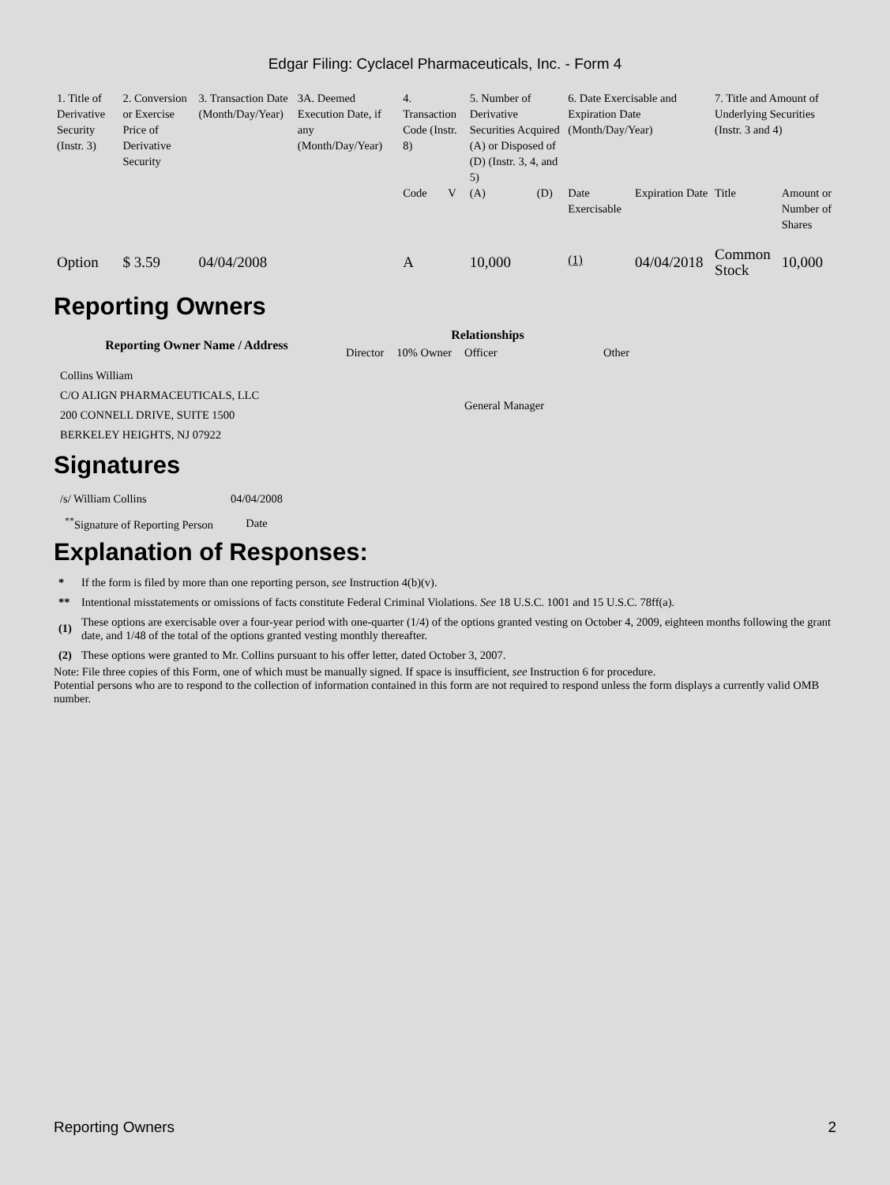Edgar Filing: Cyclacel Pharmaceuticals, Inc. - Form 4
| 1. Title of Derivative Security (Instr. 3) | 2. Conversion or Exercise Price of Derivative Security | 3. Transaction Date (Month/Day/Year) | 3A. Deemed Execution Date, if any (Month/Day/Year) | 4. Transaction Code (Instr. 8) | | 5. Number of Derivative Securities Acquired (A) or Disposed of (D) (Instr. 3, 4, and 5) | | 6. Date Exercisable and Expiration Date (Month/Day/Year) | | 7. Title and Amount of Underlying Securities (Instr. 3 and 4) | |
| | | | | Code | V | (A) | (D) | Date Exercisable | Expiration Date | Title | Amount or Number of Shares |
| Option | $ 3.59 | 04/04/2008 | | A | | 10,000 | | <sup>(1)</sup> | 04/04/2018 | Common Stock | 10,000 |
Reporting Owners
| Reporting Owner Name / Address | Relationships | | | |
| --- | --- | --- | --- | --- |
| | Director | 10% Owner | Officer | Other |
| Collins William C/O ALIGN PHARMACEUTICALS, LLC 200 CONNELL DRIVE, SUITE 1500 BERKELEY HEIGHTS, NJ 07922 | | | General Manager | |
Signatures
| /s/ William Collins | 04/04/2008 |
| <sup>**</sup> Signature of Reporting Person | Date |
Explanation of Responses:
| * | If the form is filed by more than one reporting person, see Instruction 4(b)(v). |
| ** | Intentional misstatements or omissions of facts constitute Federal Criminal Violations. See 18 U.S.C. 1001 and 15 U.S.C. 78ff(a). |
| (1) | These options are exercisable over a four-year period with one-quarter (1/4) of the options granted vesting on October 4, 2009, eighteen months following the grant date, and 1/48 of the total of the options granted vesting monthly thereafter. |
| (2) | These options were granted to Mr. Collins pursuant to his offer letter, dated October 3, 2007. |
Note: File three copies of this Form, one of which must be manually signed. If space is insufficient, see Instruction 6 for procedure.
Potential persons who are to respond to the collection of information contained in this form are not required to respond unless the form displays a currently valid OMB number.
Reporting Owners 2